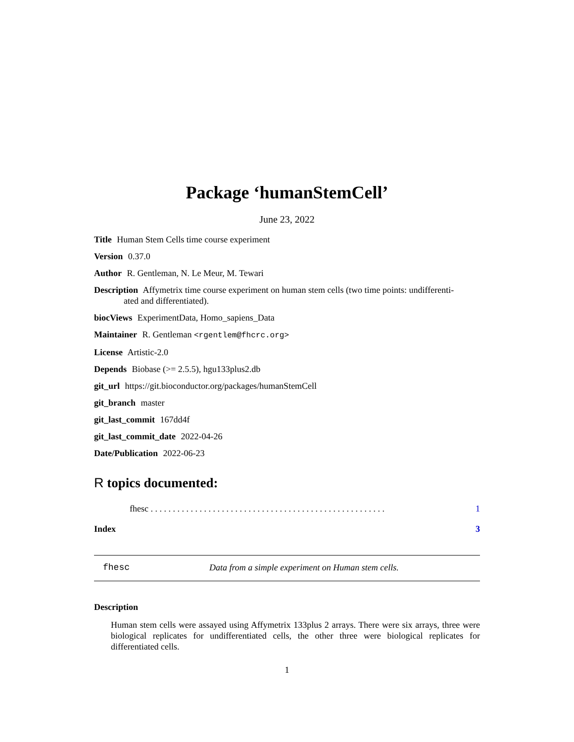Package ‘humanStemCell’
June 23, 2022
Title Human Stem Cells time course experiment
Version 0.37.0
Author R. Gentleman, N. Le Meur, M. Tewari
Description Affymetrix time course experiment on human stem cells (two time points: undifferenti-
ated and differentiated).
biocViews ExperimentData, Homo_sapiens_Data
Maintainer R. Gentleman <rgentlem@fhcrc.org>
License Artistic-2.0
Depends Biobase (>= 2.5.5), hgu133plus2.db
git_url https://git.bioconductor.org/packages/humanStemCell
git_branch master
git_last_commit 167dd4f
git_last_commit_date 2022-04-26
Date/Publication 2022-06-23
R topics documented:
fhesc . . . . . . . . . . . . . . . . . . . . . . . . . . . . . . . . . . . . . . . . . . . . . . . . . . . . . 1
Index 3
fhesc Data from a simple experiment on Human stem cells.
Description
Human stem cells were assayed using Affymetrix 133plus 2 arrays. There were six arrays, three were biological replicates for undifferentiated cells, the other three were biological replicates for differentiated cells.
1